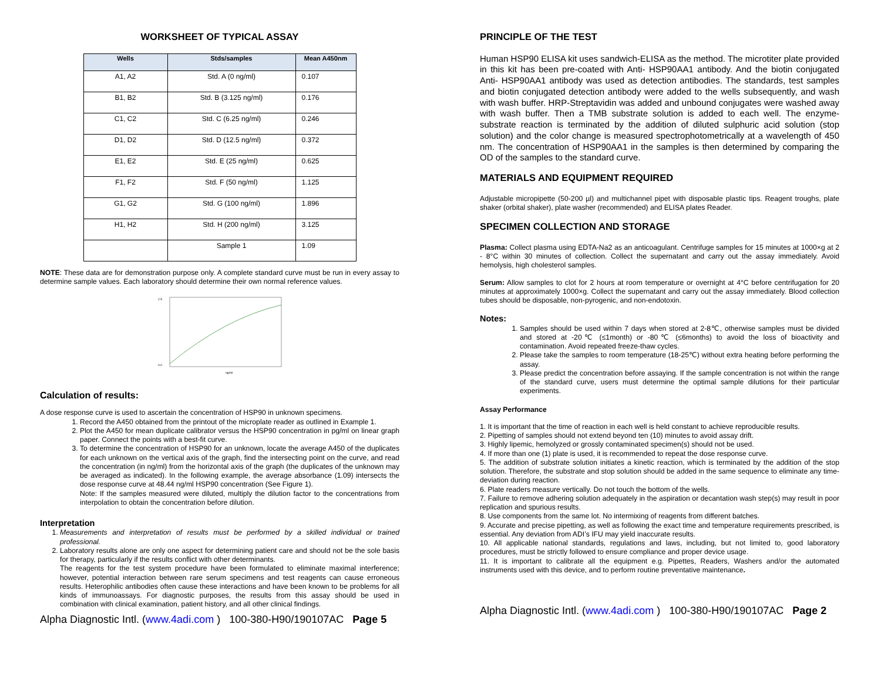WORKSHEET OF TYPICAL ASSAY
| Wells | Stds/samples | Mean A450nm |
| --- | --- | --- |
| A1, A2 | Std. A (0 ng/ml) | 0.107 |
| B1, B2 | Std. B (3.125 ng/ml) | 0.176 |
| C1, C2 | Std. C (6.25 ng/ml) | 0.246 |
| D1, D2 | Std. D (12.5 ng/ml) | 0.372 |
| E1, E2 | Std. E (25 ng/ml) | 0.625 |
| F1, F2 | Std. F (50 ng/ml) | 1.125 |
| G1, G2 | Std. G (100 ng/ml) | 1.896 |
| H1, H2 | Std. H (200 ng/ml) | 3.125 |
| | Sample 1 | 1.09 |
NOTE: These data are for demonstration purpose only. A complete standard curve must be run in every assay to determine sample values. Each laboratory should determine their own normal reference values.
2.5
0.0
ng/ml
Calculation of results:
A dose response curve is used to ascertain the concentration of HSP90 in unknown specimens.
1. Record the A450 obtained from the printout of the microplate reader as outlined in Example 1.
2. Plot the A450 for mean duplicate calibrator versus the HSP90 concentration in pg/ml on linear graph paper. Connect the points with a best-fit curve.
3. To determine the concentration of HSP90 for an unknown, locate the average A450 of the duplicates for each unknown on the vertical axis of the graph, find the intersecting point on the curve, and read the concentration (in ng/ml) from the horizontal axis of the graph (the duplicates of the unknown may be averaged as indicated). In the following example, the average absorbance (1.09) intersects the dose response curve at 48.44 ng/ml HSP90 concentration (See Figure 1).
Note: If the samples measured were diluted, multiply the dilution factor to the concentrations from interpolation to obtain the concentration before dilution.
Interpretation
1. Measurements and interpretation of results must be performed by a skilled individual or trained professional.
2. Laboratory results alone are only one aspect for determining patient care and should not be the sole basis for therapy, particularly if the results conflict with other determinants.
The reagents for the test system procedure have been formulated to eliminate maximal interference; however, potential interaction between rare serum specimens and test reagents can cause erroneous results. Heterophilic antibodies often cause these interactions and have been known to be problems for all kinds of immunoassays. For diagnostic purposes, the results from this assay should be used in combination with clinical examination, patient history, and all other clinical findings.
Alpha Diagnostic Intl. (www.4adi.com ) 100-380-H90/190107AC Page 5
PRINCIPLE OF THE TEST
Human HSP90 ELISA kit uses sandwich-ELISA as the method. The microtiter plate provided in this kit has been pre-coated with Anti- HSP90AA1 antibody. And the biotin conjugated Anti- HSP90AA1 antibody was used as detection antibodies. The standards, test samples and biotin conjugated detection antibody were added to the wells subsequently, and wash with wash buffer. HRP-Streptavidin was added and unbound conjugates were washed away with wash buffer. Then a TMB substrate solution is added to each well. The enzyme-substrate reaction is terminated by the addition of diluted sulphuric acid solution (stop solution) and the color change is measured spectrophotometrically at a wavelength of 450 nm. The concentration of HSP90AA1 in the samples is then determined by comparing the OD of the samples to the standard curve.
MATERIALS AND EQUIPMENT REQUIRED
Adjustable micropipette (50-200 µl) and multichannel pipet with disposable plastic tips. Reagent troughs, plate shaker (orbital shaker), plate washer (recommended) and ELISA plates Reader.
SPECIMEN COLLECTION AND STORAGE
Plasma: Collect plasma using EDTA-Na2 as an anticoagulant. Centrifuge samples for 15 minutes at 1000×g at 2 - 8°C within 30 minutes of collection. Collect the supernatant and carry out the assay immediately. Avoid hemolysis, high cholesterol samples.
Serum: Allow samples to clot for 2 hours at room temperature or overnight at 4°C before centrifugation for 20 minutes at approximately 1000×g. Collect the supernatant and carry out the assay immediately. Blood collection tubes should be disposable, non-pyrogenic, and non-endotoxin.
Notes:
1. Samples should be used within 7 days when stored at 2-8℃, otherwise samples must be divided and stored at -20℃ (≤1month) or -80℃ (≤6months) to avoid the loss of bioactivity and contamination. Avoid repeated freeze-thaw cycles.
2. Please take the samples to room temperature (18-25℃) without extra heating before performing the assay.
3. Please predict the concentration before assaying. If the sample concentration is not within the range of the standard curve, users must determine the optimal sample dilutions for their particular experiments.
Assay Performance
1. It is important that the time of reaction in each well is held constant to achieve reproducible results.
2. Pipetting of samples should not extend beyond ten (10) minutes to avoid assay drift.
3. Highly lipemic, hemolyzed or grossly contaminated specimen(s) should not be used.
4. If more than one (1) plate is used, it is recommended to repeat the dose response curve.
5. The addition of substrate solution initiates a kinetic reaction, which is terminated by the addition of the stop solution. Therefore, the substrate and stop solution should be added in the same sequence to eliminate any time-deviation during reaction.
6. Plate readers measure vertically. Do not touch the bottom of the wells.
7. Failure to remove adhering solution adequately in the aspiration or decantation wash step(s) may result in poor replication and spurious results.
8. Use components from the same lot. No intermixing of reagents from different batches.
9. Accurate and precise pipetting, as well as following the exact time and temperature requirements prescribed, is essential. Any deviation from ADI’s IFU may yield inaccurate results.
10. All applicable national standards, regulations and laws, including, but not limited to, good laboratory procedures, must be strictly followed to ensure compliance and proper device usage.
11. It is important to calibrate all the equipment e.g. Pipettes, Readers, Washers and/or the automated instruments used with this device, and to perform routine preventative maintenance.
Alpha Diagnostic Intl. (www.4adi.com ) 100-380-H90/190107AC Page 2